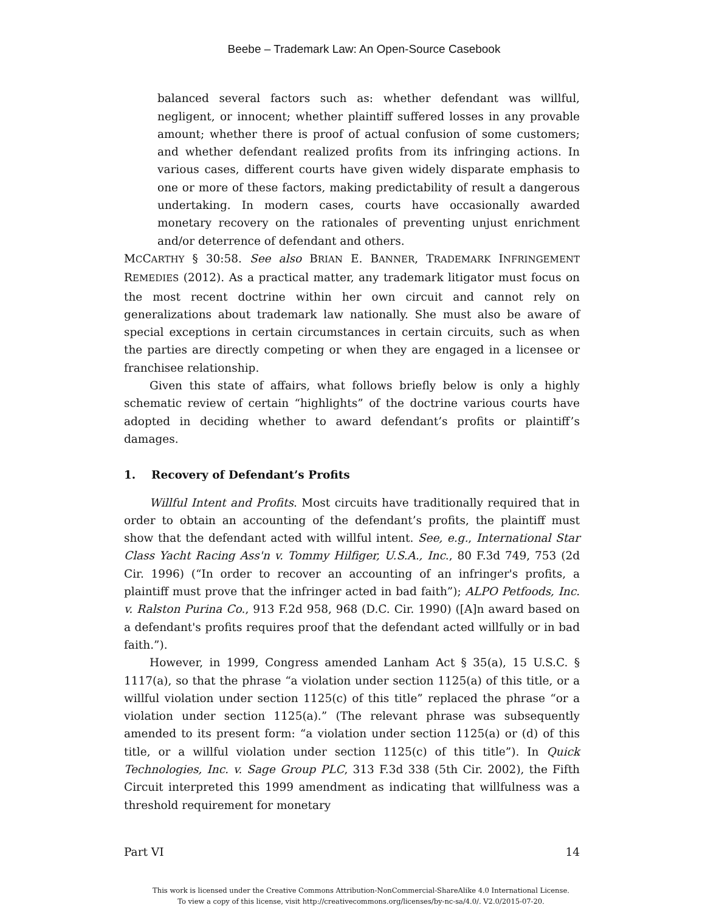Beebe – Trademark Law: An Open-Source Casebook
balanced several factors such as: whether defendant was willful, negligent, or innocent; whether plaintiff suffered losses in any provable amount; whether there is proof of actual confusion of some customers; and whether defendant realized profits from its infringing actions. In various cases, different courts have given widely disparate emphasis to one or more of these factors, making predictability of result a dangerous undertaking. In modern cases, courts have occasionally awarded monetary recovery on the rationales of preventing unjust enrichment and/or deterrence of defendant and others.
MCCARTHY § 30:58. See also BRIAN E. BANNER, TRADEMARK INFRINGEMENT REMEDIES (2012). As a practical matter, any trademark litigator must focus on the most recent doctrine within her own circuit and cannot rely on generalizations about trademark law nationally. She must also be aware of special exceptions in certain circumstances in certain circuits, such as when the parties are directly competing or when they are engaged in a licensee or franchisee relationship.
Given this state of affairs, what follows briefly below is only a highly schematic review of certain “highlights” of the doctrine various courts have adopted in deciding whether to award defendant’s profits or plaintiff’s damages.
1. Recovery of Defendant’s Profits
Willful Intent and Profits. Most circuits have traditionally required that in order to obtain an accounting of the defendant’s profits, the plaintiff must show that the defendant acted with willful intent. See, e.g., International Star Class Yacht Racing Ass'n v. Tommy Hilfiger, U.S.A., Inc., 80 F.3d 749, 753 (2d Cir. 1996) (“In order to recover an accounting of an infringer's profits, a plaintiff must prove that the infringer acted in bad faith”); ALPO Petfoods, Inc. v. Ralston Purina Co., 913 F.2d 958, 968 (D.C. Cir. 1990) ([A]n award based on a defendant's profits requires proof that the defendant acted willfully or in bad faith.”).
However, in 1999, Congress amended Lanham Act § 35(a), 15 U.S.C. § 1117(a), so that the phrase “a violation under section 1125(a) of this title, or a willful violation under section 1125(c) of this title” replaced the phrase “or a violation under section 1125(a).” (The relevant phrase was subsequently amended to its present form: “a violation under section 1125(a) or (d) of this title, or a willful violation under section 1125(c) of this title”). In Quick Technologies, Inc. v. Sage Group PLC, 313 F.3d 338 (5th Cir. 2002), the Fifth Circuit interpreted this 1999 amendment as indicating that willfulness was a threshold requirement for monetary
Part VI 14
This work is licensed under the Creative Commons Attribution-NonCommercial-ShareAlike 4.0 International License.
To view a copy of this license, visit http://creativecommons.org/licenses/by-nc-sa/4.0/. V2.0/2015-07-20.